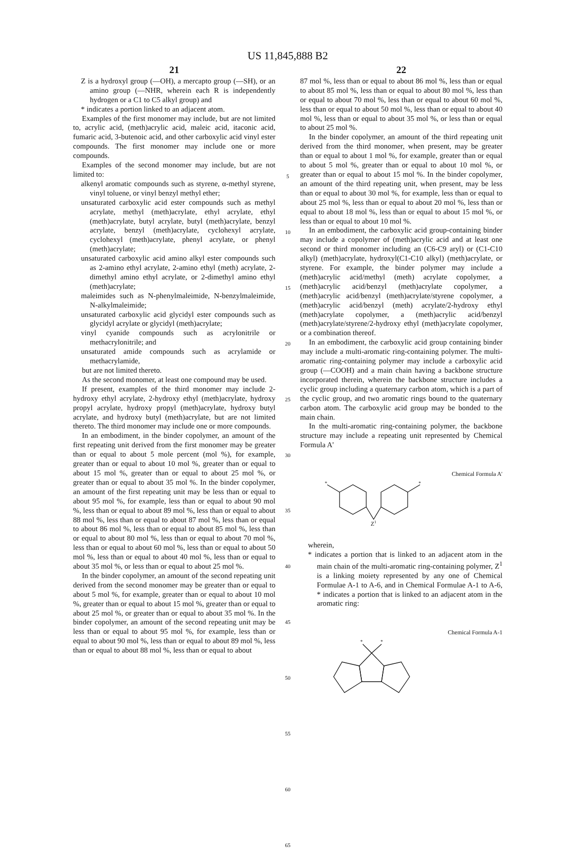US 11,845,888 B2
21
Z is a hydroxyl group (—OH), a mercapto group (—SH), or an amino group (—NHR, wherein each R is independently hydrogen or a C1 to C5 alkyl group) and
* indicates a portion linked to an adjacent atom.
Examples of the first monomer may include, but are not limited to, acrylic acid, (meth)acrylic acid, maleic acid, itaconic acid, fumaric acid, 3-butenoic acid, and other carboxylic acid vinyl ester compounds. The first monomer may include one or more compounds.
Examples of the second monomer may include, but are not limited to:
alkenyl aromatic compounds such as styrene, α-methyl styrene, vinyl toluene, or vinyl benzyl methyl ether;
unsaturated carboxylic acid ester compounds such as methyl acrylate, methyl (meth)acrylate, ethyl acrylate, ethyl (meth)acrylate, butyl acrylate, butyl (meth)acrylate, benzyl acrylate, benzyl (meth)acrylate, cyclohexyl acrylate, cyclohexyl (meth)acrylate, phenyl acrylate, or phenyl (meth)acrylate;
unsaturated carboxylic acid amino alkyl ester compounds such as 2-amino ethyl acrylate, 2-amino ethyl (meth) acrylate, 2-dimethyl amino ethyl acrylate, or 2-dimethyl amino ethyl (meth)acrylate;
maleimides such as N-phenylmaleimide, N-benzylmaleimide, N-alkylmaleimide;
unsaturated carboxylic acid glycidyl ester compounds such as glycidyl acrylate or glycidyl (meth)acrylate;
vinyl cyanide compounds such as acrylonitrile or methacrylonitrile; and
unsaturated amide compounds such as acrylamide or methacrylamide,
but are not limited thereto.
As the second monomer, at least one compound may be used.
If present, examples of the third monomer may include 2-hydroxy ethyl acrylate, 2-hydroxy ethyl (meth)acrylate, hydroxy propyl acrylate, hydroxy propyl (meth)acrylate, hydroxy butyl acrylate, and hydroxy butyl (meth)acrylate, but are not limited thereto. The third monomer may include one or more compounds.
In an embodiment, in the binder copolymer, an amount of the first repeating unit derived from the first monomer may be greater than or equal to about 5 mole percent (mol %), for example, greater than or equal to about 10 mol %, greater than or equal to about 15 mol %, greater than or equal to about 25 mol %, or greater than or equal to about 35 mol %. In the binder copolymer, an amount of the first repeating unit may be less than or equal to about 95 mol %, for example, less than or equal to about 90 mol %, less than or equal to about 89 mol %, less than or equal to about 88 mol %, less than or equal to about 87 mol %, less than or equal to about 86 mol %, less than or equal to about 85 mol %, less than or equal to about 80 mol %, less than or equal to about 70 mol %, less than or equal to about 60 mol %, less than or equal to about 50 mol %, less than or equal to about 40 mol %, less than or equal to about 35 mol %, or less than or equal to about 25 mol %.
In the binder copolymer, an amount of the second repeating unit derived from the second monomer may be greater than or equal to about 5 mol %, for example, greater than or equal to about 10 mol %, greater than or equal to about 15 mol %, greater than or equal to about 25 mol %, or greater than or equal to about 35 mol %. In the binder copolymer, an amount of the second repeating unit may be less than or equal to about 95 mol %, for example, less than or equal to about 90 mol %, less than or equal to about 89 mol %, less than or equal to about 88 mol %, less than or equal to about
5
10
15
20
25
30
35
40
45
50
55
60
65
22
87 mol %, less than or equal to about 86 mol %, less than or equal to about 85 mol %, less than or equal to about 80 mol %, less than or equal to about 70 mol %, less than or equal to about 60 mol %, less than or equal to about 50 mol %, less than or equal to about 40 mol %, less than or equal to about 35 mol %, or less than or equal to about 25 mol %.
In the binder copolymer, an amount of the third repeating unit derived from the third monomer, when present, may be greater than or equal to about 1 mol %, for example, greater than or equal to about 5 mol %, greater than or equal to about 10 mol %, or greater than or equal to about 15 mol %. In the binder copolymer, an amount of the third repeating unit, when present, may be less than or equal to about 30 mol %, for example, less than or equal to about 25 mol %, less than or equal to about 20 mol %, less than or equal to about 18 mol %, less than or equal to about 15 mol %, or less than or equal to about 10 mol %.
In an embodiment, the carboxylic acid group-containing binder may include a copolymer of (meth)acrylic acid and at least one second or third monomer including an (C6-C9 aryl) or (C1-C10 alkyl) (meth)acrylate, hydroxyl(C1-C10 alkyl) (meth)acrylate, or styrene. For example, the binder polymer may include a (meth)acrylic acid/methyl (meth) acrylate copolymer, a (meth)acrylic acid/benzyl (meth)acrylate copolymer, a (meth)acrylic acid/benzyl (meth)acrylate/styrene copolymer, a (meth)acrylic acid/benzyl (meth) acrylate/2-hydroxy ethyl (meth)acrylate copolymer, a (meth)acrylic acid/benzyl (meth)acrylate/styrene/2-hydroxy ethyl (meth)acrylate copolymer, or a combination thereof.
In an embodiment, the carboxylic acid group containing binder may include a multi-aromatic ring-containing polymer. The multi-aromatic ring-containing polymer may include a carboxylic acid group (—COOH) and a main chain having a backbone structure incorporated therein, wherein the backbone structure includes a cyclic group including a quaternary carbon atom, which is a part of the cyclic group, and two aromatic rings bound to the quaternary carbon atom. The carboxylic acid group may be bonded to the main chain.
In the multi-aromatic ring-containing polymer, the backbone structure may include a repeating unit represented by Chemical Formula A'
Chemical Formula A'
*
*
Z1
wherein,
* indicates a portion that is linked to an adjacent atom in the main chain of the multi-aromatic ring-containing polymer, Z<sup>1</sup> is a linking moiety represented by any one of Chemical Formulae A-1 to A-6, and in Chemical Formulae A-1 to A-6, * indicates a portion that is linked to an adjacent atom in the aromatic ring:
Chemical Formula A-1
*
*